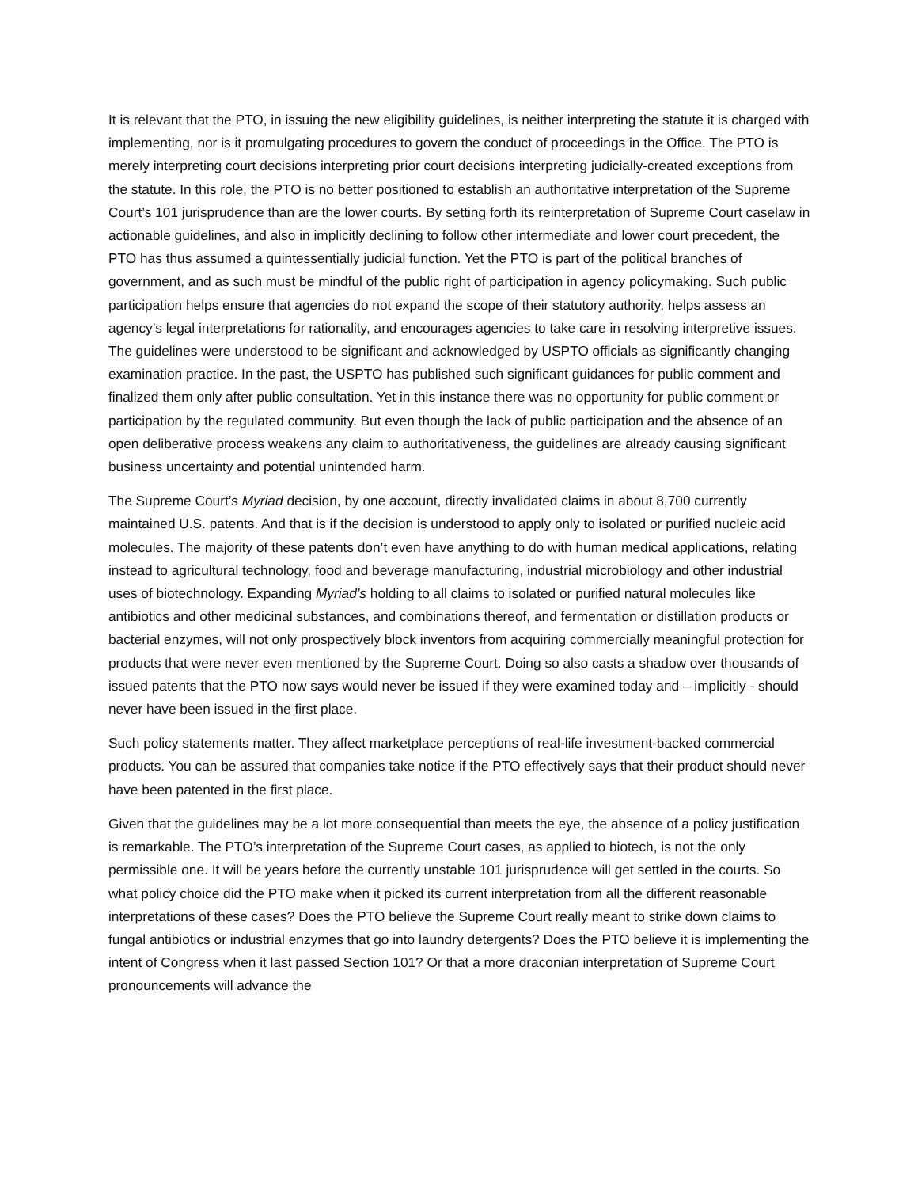It is relevant that the PTO, in issuing the new eligibility guidelines, is neither interpreting the statute it is charged with implementing, nor is it promulgating procedures to govern the conduct of proceedings in the Office. The PTO is merely interpreting court decisions interpreting prior court decisions interpreting judicially-created exceptions from the statute. In this role, the PTO is no better positioned to establish an authoritative interpretation of the Supreme Court’s 101 jurisprudence than are the lower courts. By setting forth its reinterpretation of Supreme Court caselaw in actionable guidelines, and also in implicitly declining to follow other intermediate and lower court precedent, the PTO has thus assumed a quintessentially judicial function. Yet the PTO is part of the political branches of government, and as such must be mindful of the public right of participation in agency policymaking. Such public participation helps ensure that agencies do not expand the scope of their statutory authority, helps assess an agency’s legal interpretations for rationality, and encourages agencies to take care in resolving interpretive issues. The guidelines were understood to be significant and acknowledged by USPTO officials as significantly changing examination practice. In the past, the USPTO has published such significant guidances for public comment and finalized them only after public consultation. Yet in this instance there was no opportunity for public comment or participation by the regulated community. But even though the lack of public participation and the absence of an open deliberative process weakens any claim to authoritativeness, the guidelines are already causing significant business uncertainty and potential unintended harm.
The Supreme Court’s Myriad decision, by one account, directly invalidated claims in about 8,700 currently maintained U.S. patents. And that is if the decision is understood to apply only to isolated or purified nucleic acid molecules. The majority of these patents don’t even have anything to do with human medical applications, relating instead to agricultural technology, food and beverage manufacturing, industrial microbiology and other industrial uses of biotechnology. Expanding Myriad’s holding to all claims to isolated or purified natural molecules like antibiotics and other medicinal substances, and combinations thereof, and fermentation or distillation products or bacterial enzymes, will not only prospectively block inventors from acquiring commercially meaningful protection for products that were never even mentioned by the Supreme Court. Doing so also casts a shadow over thousands of issued patents that the PTO now says would never be issued if they were examined today and – implicitly - should never have been issued in the first place.
Such policy statements matter. They affect marketplace perceptions of real-life investment-backed commercial products. You can be assured that companies take notice if the PTO effectively says that their product should never have been patented in the first place.
Given that the guidelines may be a lot more consequential than meets the eye, the absence of a policy justification is remarkable. The PTO’s interpretation of the Supreme Court cases, as applied to biotech, is not the only permissible one. It will be years before the currently unstable 101 jurisprudence will get settled in the courts. So what policy choice did the PTO make when it picked its current interpretation from all the different reasonable interpretations of these cases? Does the PTO believe the Supreme Court really meant to strike down claims to fungal antibiotics or industrial enzymes that go into laundry detergents? Does the PTO believe it is implementing the intent of Congress when it last passed Section 101? Or that a more draconian interpretation of Supreme Court pronouncements will advance the